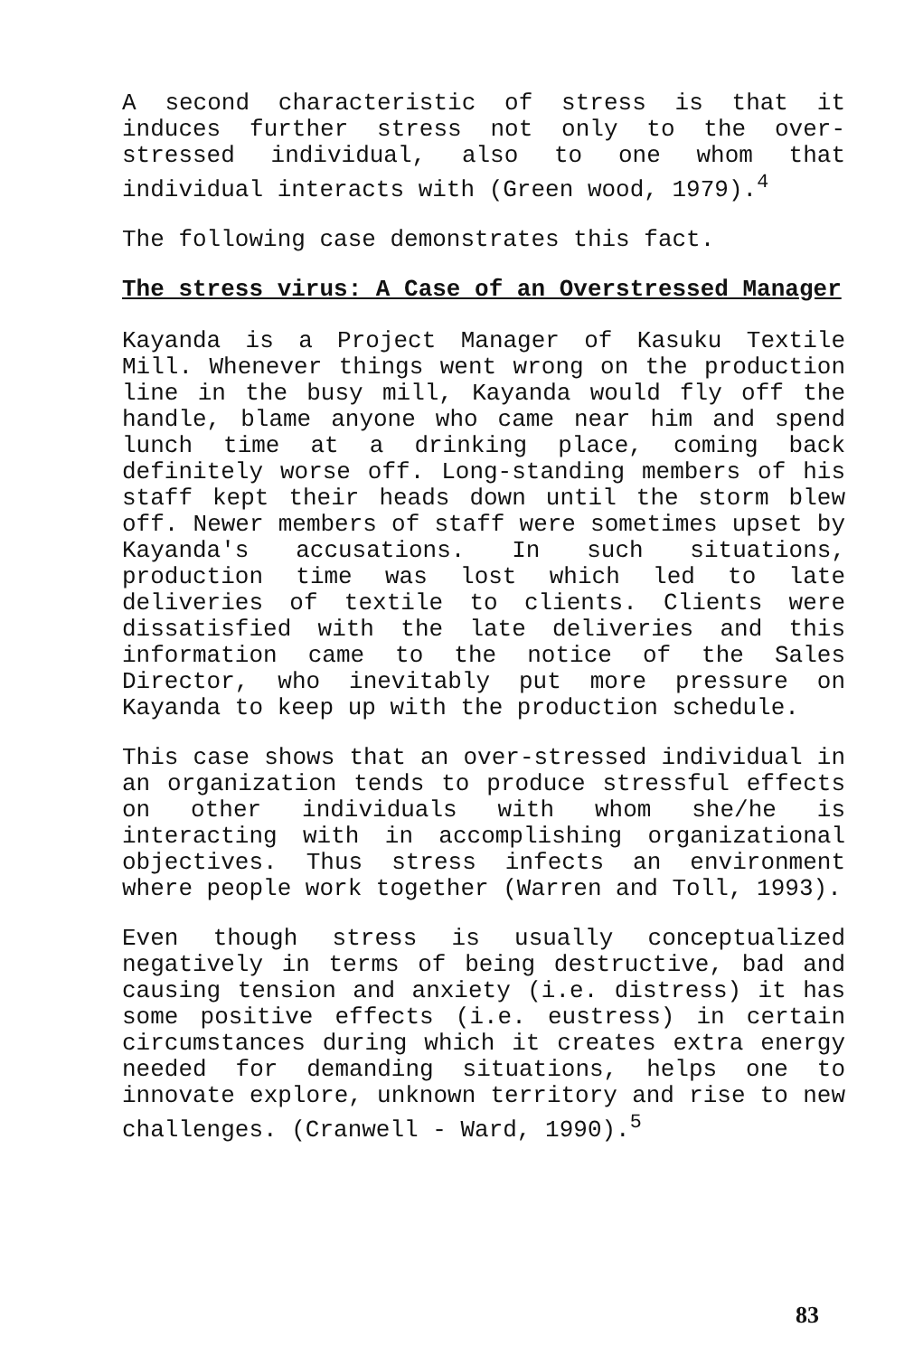A second characteristic of stress is that it induces further stress not only to the over-stressed individual, also to one whom that individual interacts with (Green wood, 1979).<sup>4</sup>
The following case demonstrates this fact.
The stress virus: A Case of an Overstressed Manager
Kayanda is a Project Manager of Kasuku Textile Mill. Whenever things went wrong on the production line in the busy mill, Kayanda would fly off the handle, blame anyone who came near him and spend lunch time at a drinking place, coming back definitely worse off. Long-standing members of his staff kept their heads down until the storm blew off. Newer members of staff were sometimes upset by Kayanda's accusations. In such situations, production time was lost which led to late deliveries of textile to clients. Clients were dissatisfied with the late deliveries and this information came to the notice of the Sales Director, who inevitably put more pressure on Kayanda to keep up with the production schedule.
This case shows that an over-stressed individual in an organization tends to produce stressful effects on other individuals with whom she/he is interacting with in accomplishing organizational objectives. Thus stress infects an environment where people work together (Warren and Toll, 1993).
Even though stress is usually conceptualized negatively in terms of being destructive, bad and causing tension and anxiety (i.e. distress) it has some positive effects (i.e. eustress) in certain circumstances during which it creates extra energy needed for demanding situations, helps one to innovate explore, unknown territory and rise to new challenges. (Cranwell - Ward, 1990).<sup>5</sup>
83